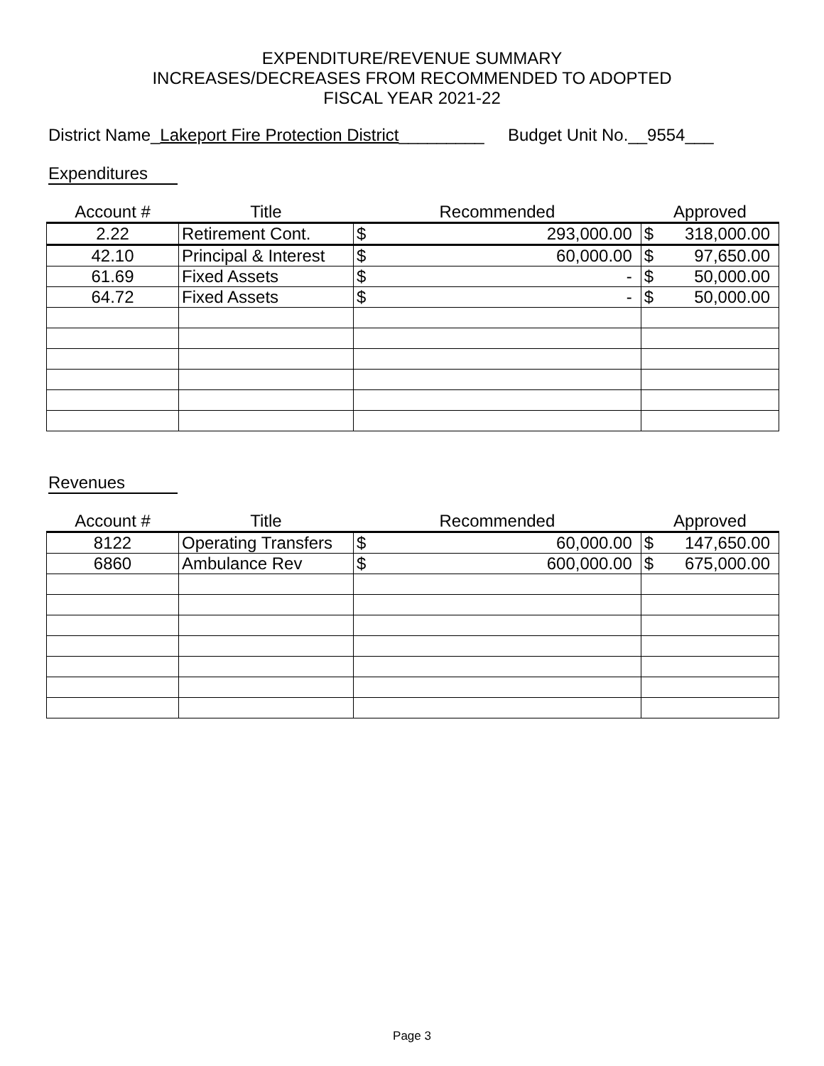EXPENDITURE/REVENUE SUMMARY
INCREASES/DECREASES FROM RECOMMENDED TO ADOPTED
FISCAL YEAR 2021-22
District Name_Lakeport Fire Protection District_________ Budget Unit No.__9554___
Expenditures
| Account # | Title | Recommended | | Approved | |
| --- | --- | --- | --- | --- | --- |
| 2.22 | Retirement Cont. | $ | 293,000.00 | $ | 318,000.00 |
| 42.10 | Principal & Interest | $ | 60,000.00 | $ | 97,650.00 |
| 61.69 | Fixed Assets | $ | - | $ | 50,000.00 |
| 64.72 | Fixed Assets | $ | - | $ | 50,000.00 |
Revenues
| Account # | Title | Recommended | | Approved | |
| --- | --- | --- | --- | --- | --- |
| 8122 | Operating Transfers | $ | 60,000.00 | $ | 147,650.00 |
| 6860 | Ambulance Rev | $ | 600,000.00 | $ | 675,000.00 |
Page 3